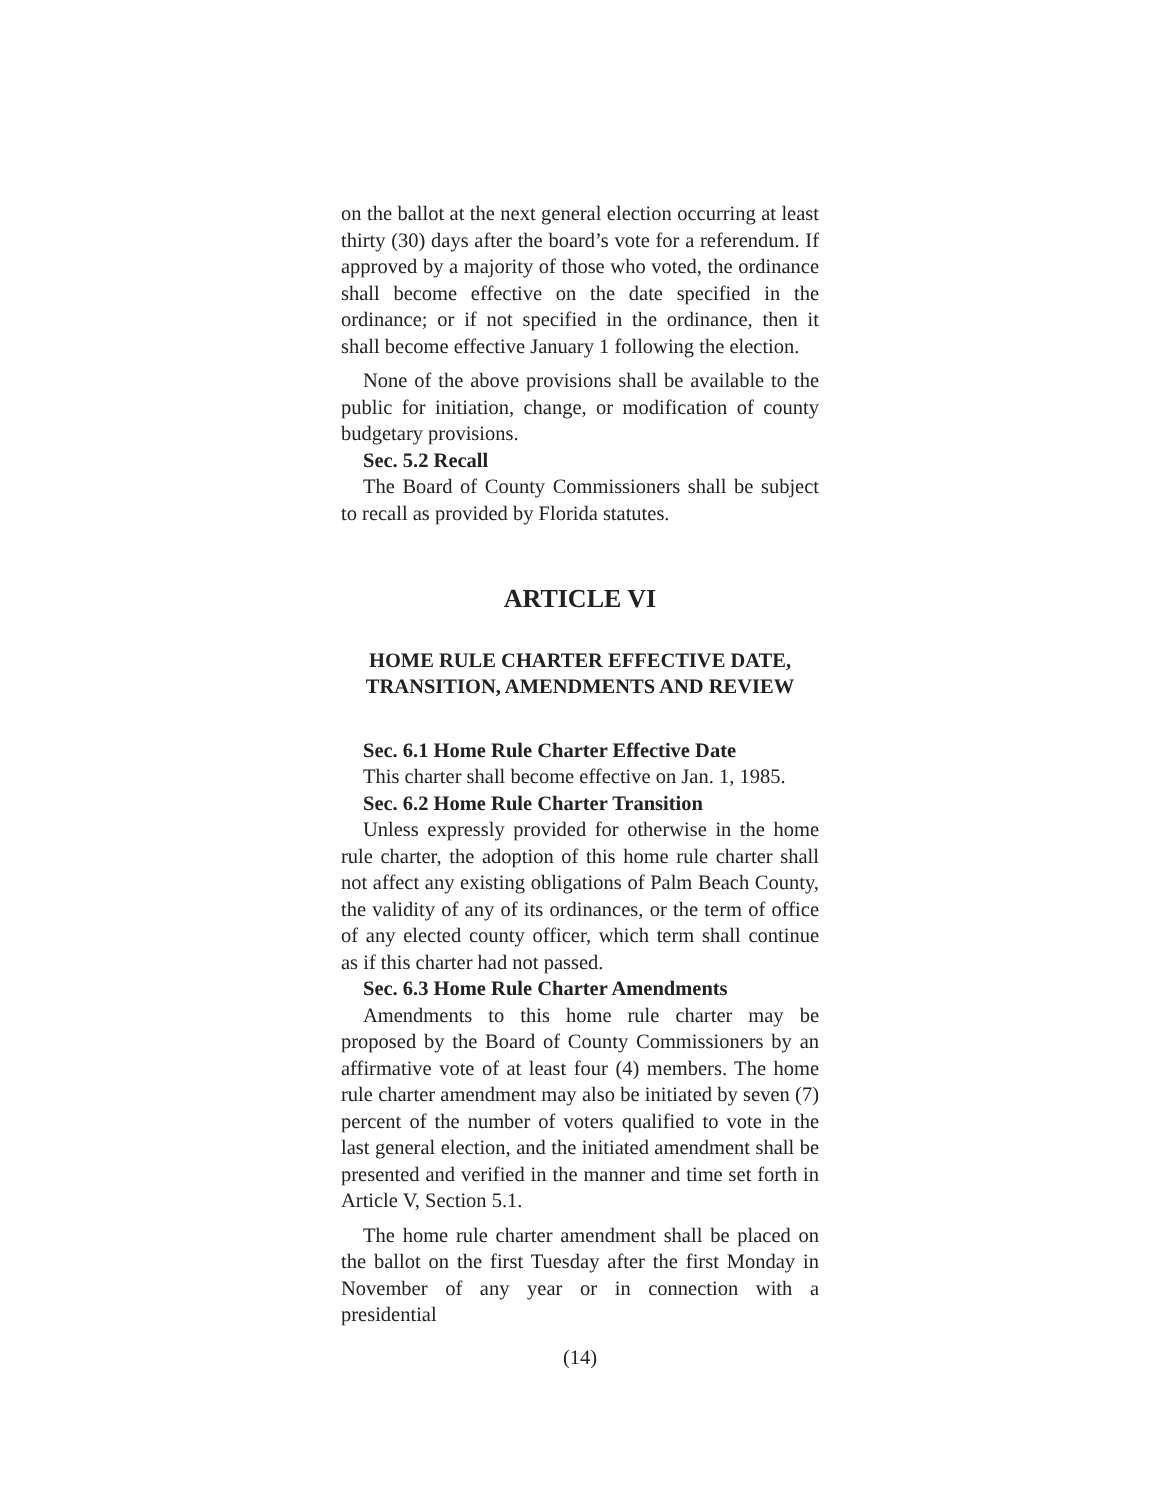on the ballot at the next general election occurring at least thirty (30) days after the board’s vote for a referendum. If approved by a majority of those who voted, the ordinance shall become effective on the date specified in the ordinance; or if not specified in the ordinance, then it shall become effective January 1 following the election.
None of the above provisions shall be available to the public for initiation, change, or modification of county budgetary provisions.
Sec. 5.2 Recall
The Board of County Commissioners shall be subject to recall as provided by Florida statutes.
ARTICLE VI
HOME RULE CHARTER EFFECTIVE DATE,
TRANSITION, AMENDMENTS AND REVIEW
Sec. 6.1 Home Rule Charter Effective Date
This charter shall become effective on Jan. 1, 1985.
Sec. 6.2 Home Rule Charter Transition
Unless expressly provided for otherwise in the home rule charter, the adoption of this home rule charter shall not affect any existing obligations of Palm Beach County, the validity of any of its ordinances, or the term of office of any elected county officer, which term shall continue as if this charter had not passed.
Sec. 6.3 Home Rule Charter Amendments
Amendments to this home rule charter may be proposed by the Board of County Commissioners by an affirmative vote of at least four (4) members. The home rule charter amendment may also be initiated by seven (7) percent of the number of voters qualified to vote in the last general election, and the initiated amendment shall be presented and verified in the manner and time set forth in Article V, Section 5.1.
The home rule charter amendment shall be placed on the ballot on the first Tuesday after the first Monday in November of any year or in connection with a presidential
(14)